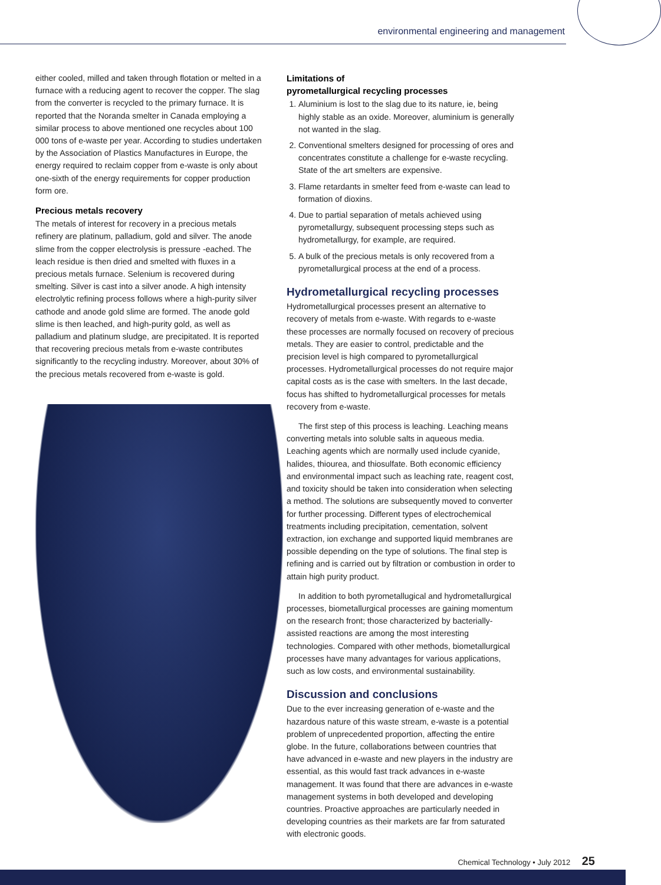environmental engineering and management
either cooled, milled and taken through flotation or melted in a furnace with a reducing agent to recover the copper. The slag from the converter is recycled to the primary furnace. It is reported that the Noranda smelter in Canada employing a similar process to above mentioned one recycles about 100 000 tons of e-waste per year. According to studies undertaken by the Association of Plastics Manufactures in Europe, the energy required to reclaim copper from e-waste is only about one-sixth of the energy requirements for copper production form ore.
Precious metals recovery
The metals of interest for recovery in a precious metals refinery are platinum, palladium, gold and silver. The anode slime from the copper electrolysis is pressure -eached. The leach residue is then dried and smelted with fluxes in a precious metals furnace. Selenium is recovered during smelting. Silver is cast into a silver anode. A high intensity electrolytic refining process follows where a high-purity silver cathode and anode gold slime are formed. The anode gold slime is then leached, and high-purity gold, as well as palladium and platinum sludge, are precipitated. It is reported that recovering precious metals from e-waste contributes significantly to the recycling industry. Moreover, about 30% of the precious metals recovered from e-waste is gold.
Limitations of
pyrometallurgical recycling processes
1. Aluminium is lost to the slag due to its nature, ie, being highly stable as an oxide. Moreover, aluminium is generally not wanted in the slag.
2. Conventional smelters designed for processing of ores and concentrates constitute a challenge for e-waste recycling. State of the art smelters are expensive.
3. Flame retardants in smelter feed from e-waste can lead to formation of dioxins.
4. Due to partial separation of metals achieved using pyrometallurgy, subsequent processing steps such as hydrometallurgy, for example, are required.
5. A bulk of the precious metals is only recovered from a pyrometallurgical process at the end of a process.
Hydrometallurgical recycling processes
Hydrometallurgical processes present an alternative to recovery of metals from e-waste. With regards to e-waste these processes are normally focused on recovery of precious metals. They are easier to control, predictable and the precision level is high compared to pyrometallurgical processes. Hydrometallurgical processes do not require major capital costs as is the case with smelters. In the last decade, focus has shifted to hydrometallurgical processes for metals recovery from e-waste.
The first step of this process is leaching. Leaching means converting metals into soluble salts in aqueous media. Leaching agents which are normally used include cyanide, halides, thiourea, and thiosulfate. Both economic efficiency and environmental impact such as leaching rate, reagent cost, and toxicity should be taken into consideration when selecting a method. The solutions are subsequently moved to converter for further processing. Different types of electrochemical treatments including precipitation, cementation, solvent extraction, ion exchange and supported liquid membranes are possible depending on the type of solutions. The final step is refining and is carried out by filtration or combustion in order to attain high purity product.
In addition to both pyrometallugical and hydrometallurgical processes, biometallurgical processes are gaining momentum on the research front; those characterized by bacterially-assisted reactions are among the most interesting technologies. Compared with other methods, biometallurgical processes have many advantages for various applications, such as low costs, and environmental sustainability.
Discussion and conclusions
Due to the ever increasing generation of e-waste and the hazardous nature of this waste stream, e-waste is a potential problem of unprecedented proportion, affecting the entire globe. In the future, collaborations between countries that have advanced in e-waste and new players in the industry are essential, as this would fast track advances in e-waste management. It was found that there are advances in e-waste management systems in both developed and developing countries. Proactive approaches are particularly needed in developing countries as their markets are far from saturated with electronic goods.
Chemical Technology • July 2012 25